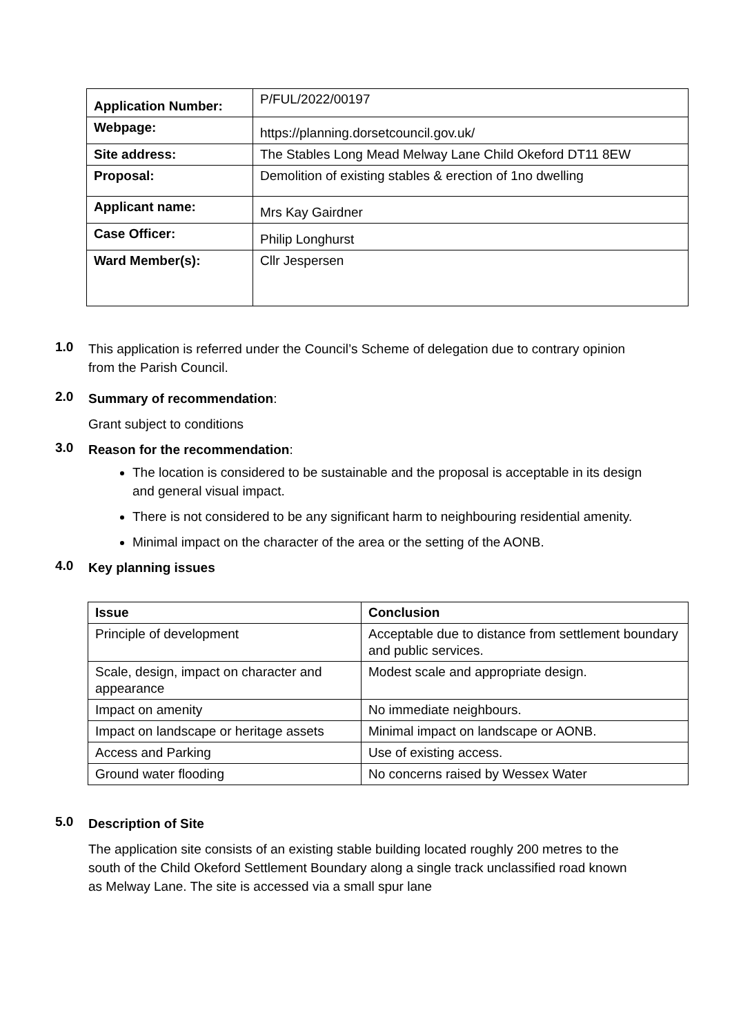| Application Number: | P/FUL/2022/00197 |
| Webpage: | https://planning.dorsetcouncil.gov.uk/ |
| Site address: | The Stables Long Mead Melway Lane Child Okeford DT11 8EW |
| Proposal: | Demolition of existing stables & erection of 1no dwelling |
| Applicant name: | Mrs Kay Gairdner |
| Case Officer: | Philip Longhurst |
| Ward Member(s): | Cllr Jespersen |
1.0
This application is referred under the Council’s Scheme of delegation due to contrary opinion from the Parish Council.
2.0
Summary of recommendation:
Grant subject to conditions
3.0
Reason for the recommendation:
The location is considered to be sustainable and the proposal is acceptable in its design and general visual impact.
There is not considered to be any significant harm to neighbouring residential amenity.
Minimal impact on the character of the area or the setting of the AONB.
4.0
Key planning issues
| Issue | Conclusion |
| --- | --- |
| Principle of development | Acceptable due to distance from settlement boundary and public services. |
| Scale, design, impact on character and appearance | Modest scale and appropriate design. |
| Impact on amenity | No immediate neighbours. |
| Impact on landscape or heritage assets | Minimal impact on landscape or AONB. |
| Access and Parking | Use of existing access. |
| Ground water flooding | No concerns raised by Wessex Water |
5.0
Description of Site
The application site consists of an existing stable building located roughly 200 metres to the south of the Child Okeford Settlement Boundary along a single track unclassified road known as Melway Lane. The site is accessed via a small spur lane